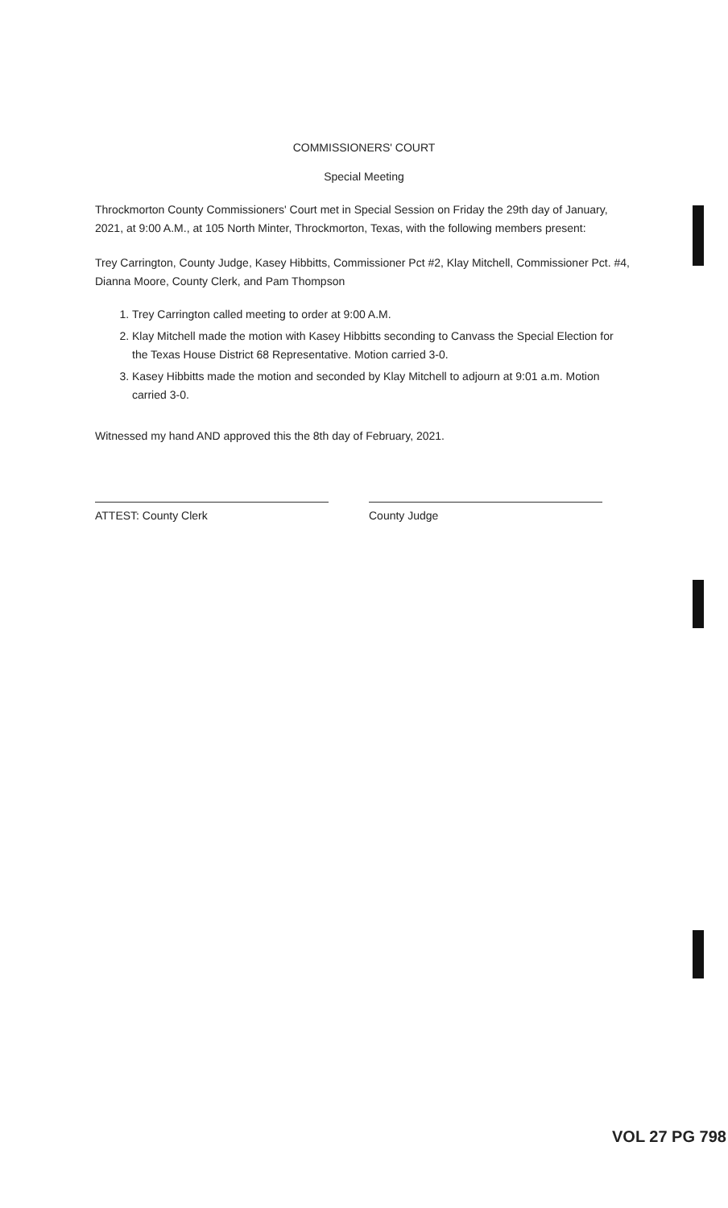COMMISSIONERS' COURT
Special Meeting
Throckmorton County Commissioners' Court met in Special Session on Friday the 29th day of January, 2021, at 9:00 A.M., at 105 North Minter, Throckmorton, Texas, with the following members present:
Trey Carrington, County Judge, Kasey Hibbitts, Commissioner Pct #2, Klay Mitchell, Commissioner Pct. #4, Dianna Moore, County Clerk, and Pam Thompson
1. Trey Carrington called meeting to order at 9:00 A.M.
2. Klay Mitchell made the motion with Kasey Hibbitts seconding to Canvass the Special Election for the Texas House District 68 Representative. Motion carried 3-0.
3. Kasey Hibbitts made the motion and seconded by Klay Mitchell to adjourn at 9:01 a.m. Motion carried 3-0.
Witnessed my hand AND approved this the 8th day of February, 2021.
ATTEST: County Clerk County Judge
VOL 27 PG 798